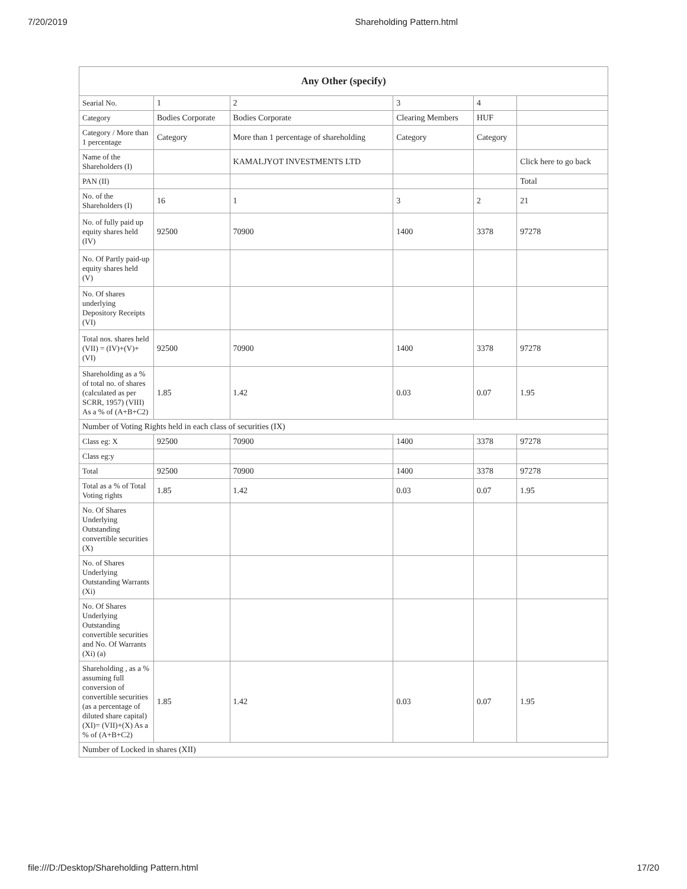7/20/2019 Shareholding Pattern.html
| Any Other (specify) | | | | | |
| --- | --- | --- | --- | --- | --- |
| Searial No. | 1 | 2 | 3 | 4 | |
| Category | Bodies Corporate | Bodies Corporate | Clearing Members | HUF | |
| Category / More than 1 percentage | Category | More than 1 percentage of shareholding | Category | Category | |
| Name of the Shareholders (I) | | KAMALJYOT INVESTMENTS LTD | | | Click here to go back |
| PAN (II) | | | | | Total |
| No. of the Shareholders (I) | 16 | 1 | 3 | 2 | 21 |
| No. of fully paid up equity shares held (IV) | 92500 | 70900 | 1400 | 3378 | 97278 |
| No. Of Partly paid-up equity shares held (V) | | | | | |
| No. Of shares underlying Depository Receipts (VI) | | | | | |
| Total nos. shares held (VII) = (IV)+(V)+ (VI) | 92500 | 70900 | 1400 | 3378 | 97278 |
| Shareholding as a % of total no. of shares (calculated as per SCRR, 1957) (VIII) As a % of (A+B+C2) | 1.85 | 1.42 | 0.03 | 0.07 | 1.95 |
| Number of Voting Rights held in each class of securities (IX) | | | | | |
| Class eg: X | 92500 | 70900 | 1400 | 3378 | 97278 |
| Class eg:y | | | | | |
| Total | 92500 | 70900 | 1400 | 3378 | 97278 |
| Total as a % of Total Voting rights | 1.85 | 1.42 | 0.03 | 0.07 | 1.95 |
| No. Of Shares Underlying Outstanding convertible securities (X) | | | | | |
| No. of Shares Underlying Outstanding Warrants (Xi) | | | | | |
| No. Of Shares Underlying Outstanding convertible securities and No. Of Warrants (Xi) (a) | | | | | |
| Shareholding , as a % assuming full conversion of convertible securities (as a percentage of diluted share capital) (XI)= (VII)+(X) As a % of (A+B+C2) | 1.85 | 1.42 | 0.03 | 0.07 | 1.95 |
| Number of Locked in shares (XII) | | | | | |
file:///D:/Desktop/Shareholding Pattern.html 17/20